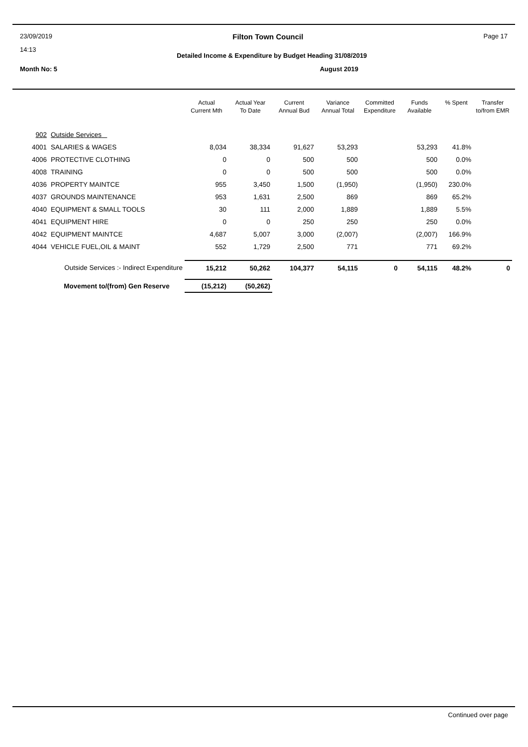23/09/2019 Filton Town Council Page 17
14:13 Detailed Income & Expenditure by Budget Heading 31/08/2019
Month No: 5 August 2019
| | | Actual Current Mth | Actual Year To Date | Current Annual Bud | Variance Annual Total | Committed Expenditure | Funds Available | % Spent | Transfer to/from EMR |
| --- | --- | --- | --- | --- | --- | --- | --- | --- | --- |
| 902 | Outside Services | | | | | | | | |
| 4001 | SALARIES & WAGES | 8,034 | 38,334 | 91,627 | 53,293 | | 53,293 | 41.8% | |
| 4006 | PROTECTIVE CLOTHING | 0 | 0 | 500 | 500 | | 500 | 0.0% | |
| 4008 | TRAINING | 0 | 0 | 500 | 500 | | 500 | 0.0% | |
| 4036 | PROPERTY MAINTCE | 955 | 3,450 | 1,500 | (1,950) | | (1,950) | 230.0% | |
| 4037 | GROUNDS MAINTENANCE | 953 | 1,631 | 2,500 | 869 | | 869 | 65.2% | |
| 4040 | EQUIPMENT & SMALL TOOLS | 30 | 111 | 2,000 | 1,889 | | 1,889 | 5.5% | |
| 4041 | EQUIPMENT HIRE | 0 | 0 | 250 | 250 | | 250 | 0.0% | |
| 4042 | EQUIPMENT MAINTCE | 4,687 | 5,007 | 3,000 | (2,007) | | (2,007) | 166.9% | |
| 4044 | VEHICLE FUEL,OIL & MAINT | 552 | 1,729 | 2,500 | 771 | | 771 | 69.2% | |
| | Outside Services :- Indirect Expenditure | 15,212 | 50,262 | 104,377 | 54,115 | 0 | 54,115 | 48.2% | 0 |
| | Movement to/(from) Gen Reserve | (15,212) | (50,262) | | | | | | |
Continued over page